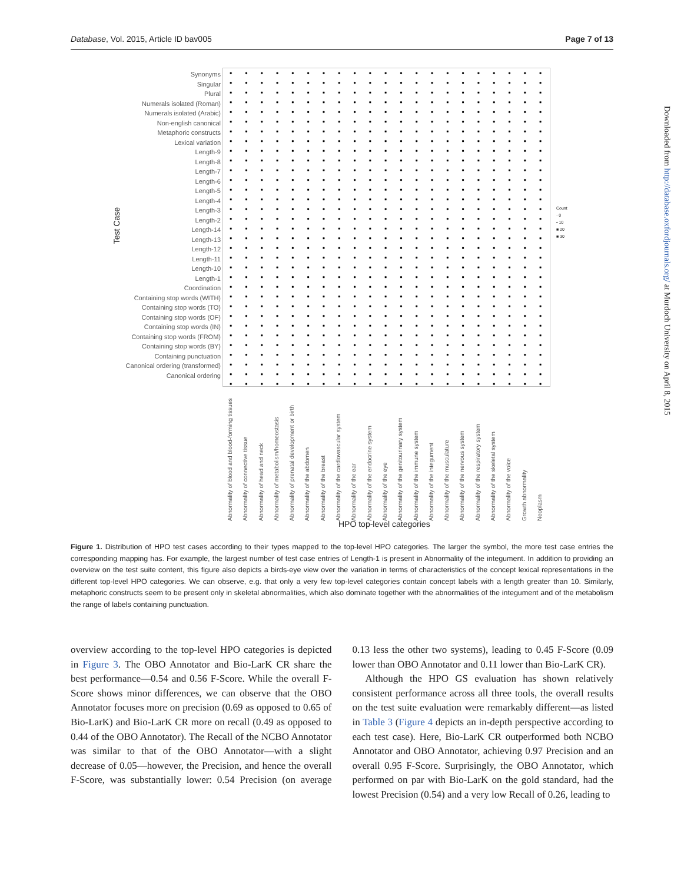Database, Vol. 2015, Article ID bav005 Page 7 of 13
Test Case
Synonyms
Singular
Plural
Numerals isolated (Roman)
Numerals isolated (Arabic)
Non-english canonical
Metaphoric constructs
Lexical variation
Length-9
Length-8
Length-7
Length-6
Length-5
Length-4
Length-3
Length-2
Length-14
Length-13
Length-12
Length-11
Length-10
Length-1
Coordination
Containing stop words (WITH)
Containing stop words (TO)
Containing stop words (OF)
Containing stop words (IN)
Containing stop words (FROM)
Containing stop words (BY)
Containing punctuation
Canonical ordering (transformed)
Canonical ordering
Count
· 0
▪ 10
■ 20
■ 30
Abnormality of blood and blood-forming tissues Abnormality of connective tissue Abnormality of head and neck Abnormality of metabolism/homeostasis Abnormality of prenatal development or birth Abnormality of the abdomen Abnormality of the breast Abnormality of the cardiovascular system Abnormality of the ear Abnormality of the endocrine system Abnormality of the eye Abnormality of the genitourinary system Abnormality of the immune system Abnormality of the integument Abnormality of the musculature Abnormality of the nervous system Abnormality of the respiratory system Abnormality of the skeletal system Abnormality of the voice Growth abnormality Neoplasm
HPO top-level categories
Figure 1. Distribution of HPO test cases according to their types mapped to the top-level HPO categories. The larger the symbol, the more test case entries the corresponding mapping has. For example, the largest number of test case entries of Length-1 is present in Abnormality of the integument. In addition to providing an overview on the test suite content, this figure also depicts a birds-eye view over the variation in terms of characteristics of the concept lexical representations in the different top-level HPO categories. We can observe, e.g. that only a very few top-level categories contain concept labels with a length greater than 10. Similarly, metaphoric constructs seem to be present only in skeletal abnormalities, which also dominate together with the abnormalities of the integument and of the metabolism the range of labels containing punctuation.
overview according to the top-level HPO categories is depicted in Figure 3. The OBO Annotator and Bio-LarK CR share the best performance—0.54 and 0.56 F-Score. While the overall F-Score shows minor differences, we can observe that the OBO Annotator focuses more on precision (0.69 as opposed to 0.65 of Bio-LarK) and Bio-LarK CR more on recall (0.49 as opposed to 0.44 of the OBO Annotator). The Recall of the NCBO Annotator was similar to that of the OBO Annotator—with a slight decrease of 0.05—however, the Precision, and hence the overall F-Score, was substantially lower: 0.54 Precision (on average 0.13 less the other two systems), leading to 0.45 F-Score (0.09 lower than OBO Annotator and 0.11 lower than Bio-LarK CR).
Although the HPO GS evaluation has shown relatively consistent performance across all three tools, the overall results on the test suite evaluation were remarkably different—as listed in Table 3 (Figure 4 depicts an in-depth perspective according to each test case). Here, Bio-LarK CR outperformed both NCBO Annotator and OBO Annotator, achieving 0.97 Precision and an overall 0.95 F-Score. Surprisingly, the OBO Annotator, which performed on par with Bio-LarK on the gold standard, had the lowest Precision (0.54) and a very low Recall of 0.26, leading to
Downloaded from http://database.oxfordjournals.org/ at Murdoch University on April 8, 2015